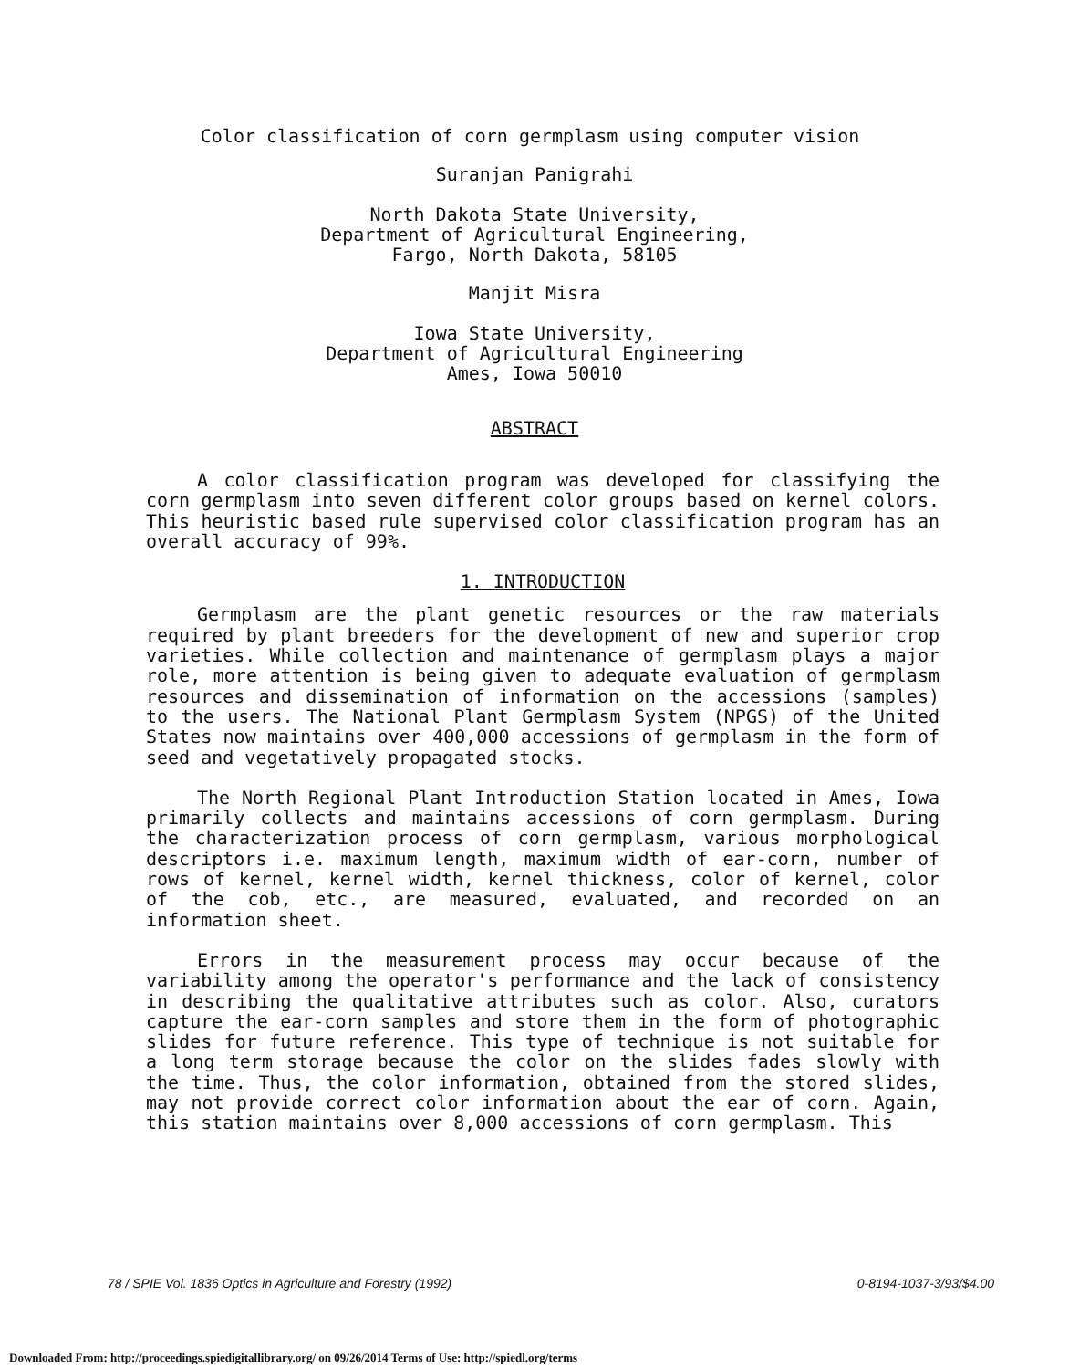Color classification of corn germplasm using computer vision
Suranjan Panigrahi
North Dakota State University,
Department of Agricultural Engineering,
Fargo, North Dakota, 58105
Manjit Misra
Iowa State University,
Department of Agricultural Engineering
Ames, Iowa 50010
ABSTRACT
A color classification program was developed for classifying the corn germplasm into seven different color groups based on kernel colors. This heuristic based rule supervised color classification program has an overall accuracy of 99%.
1. INTRODUCTION
Germplasm are the plant genetic resources or the raw materials required by plant breeders for the development of new and superior crop varieties. While collection and maintenance of germplasm plays a major role, more attention is being given to adequate evaluation of germplasm resources and dissemination of information on the accessions (samples) to the users. The National Plant Germplasm System (NPGS) of the United States now maintains over 400,000 accessions of germplasm in the form of seed and vegetatively propagated stocks.
The North Regional Plant Introduction Station located in Ames, Iowa primarily collects and maintains accessions of corn germplasm. During the characterization process of corn germplasm, various morphological descriptors i.e. maximum length, maximum width of ear-corn, number of rows of kernel, kernel width, kernel thickness, color of kernel, color of the cob, etc., are measured, evaluated, and recorded on an information sheet.
Errors in the measurement process may occur because of the variability among the operator's performance and the lack of consistency in describing the qualitative attributes such as color. Also, curators capture the ear-corn samples and store them in the form of photographic slides for future reference. This type of technique is not suitable for a long term storage because the color on the slides fades slowly with the time. Thus, the color information, obtained from the stored slides, may not provide correct color information about the ear of corn. Again, this station maintains over 8,000 accessions of corn germplasm. This
78 / SPIE Vol. 1836 Optics in Agriculture and Forestry (1992) 0-8194-1037-3/93/$4.00
Downloaded From: http://proceedings.spiedigitallibrary.org/ on 09/26/2014 Terms of Use: http://spiedl.org/terms